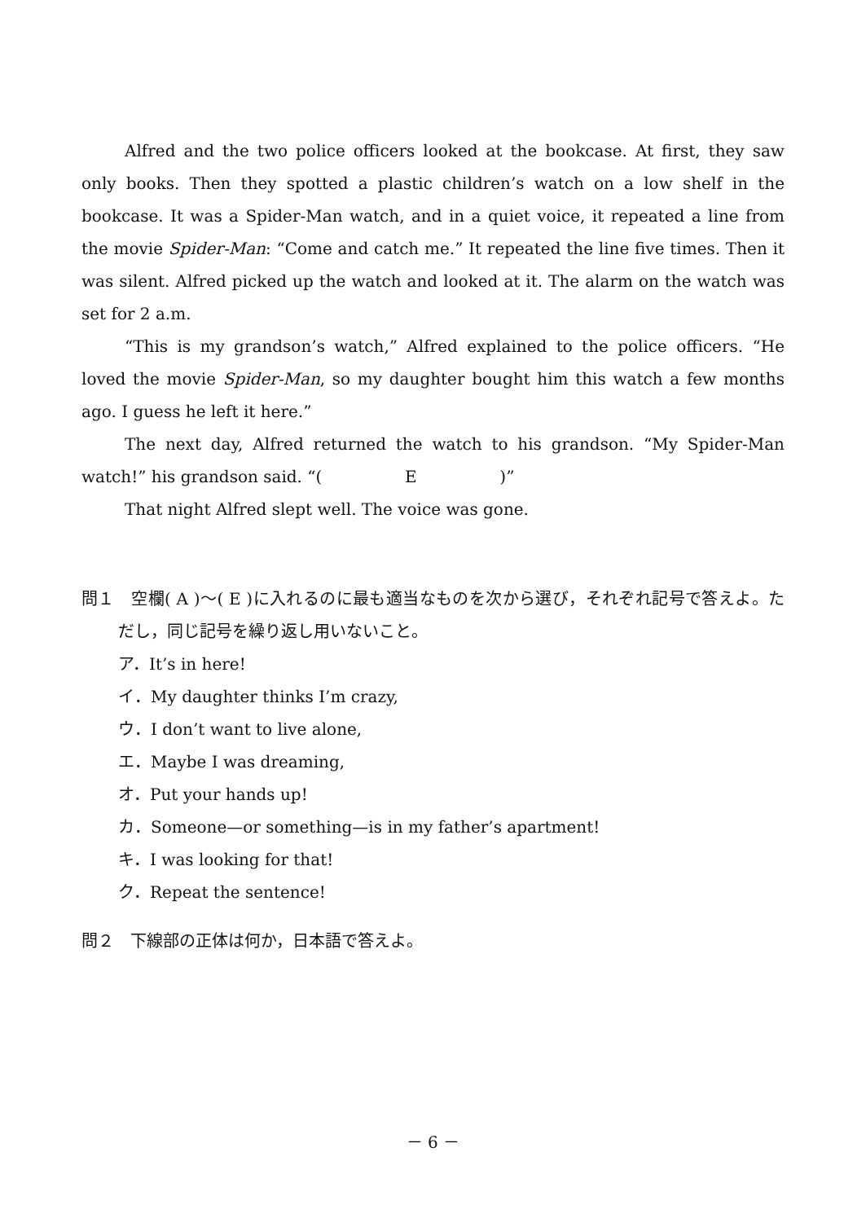Alfred and the two police officers looked at the bookcase. At first, they saw only books. Then they spotted a plastic children’s watch on a low shelf in the bookcase. It was a Spider-Man watch, and in a quiet voice, it repeated a line from the movie Spider-Man: “Come and catch me.” It repeated the line five times. Then it was silent. Alfred picked up the watch and looked at it. The alarm on the watch was set for 2 a.m.
“This is my grandson’s watch,” Alfred explained to the police officers. “He loved the movie Spider-Man, so my daughter bought him this watch a few months ago. I guess he left it here.”
The next day, Alfred returned the watch to his grandson. “My Spider-Man watch!” his grandson said. “( E )”
That night Alfred slept well. The voice was gone.
問１　空欄( A )～( E )に入れるのに最も適当なものを次から選び，それぞれ記号で答えよ。ただし，同じ記号を繰り返し用いないこと。
ア．It’s in here!
イ．My daughter thinks I’m crazy,
ウ．I don’t want to live alone,
エ．Maybe I was dreaming,
オ．Put your hands up!
カ．Someone—or something—is in my father’s apartment!
キ．I was looking for that!
ク．Repeat the sentence!
問２　下線部の正体は何か，日本語で答えよ。
－ 6 －